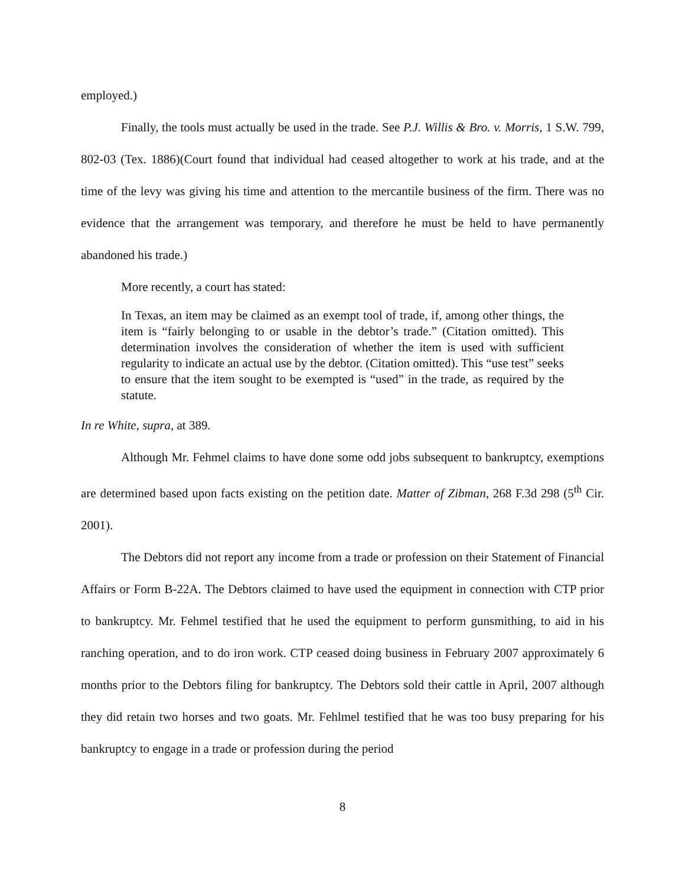employed.)
Finally, the tools must actually be used in the trade. See P.J. Willis & Bro. v. Morris, 1 S.W. 799, 802-03 (Tex. 1886)(Court found that individual had ceased altogether to work at his trade, and at the time of the levy was giving his time and attention to the mercantile business of the firm. There was no evidence that the arrangement was temporary, and therefore he must be held to have permanently abandoned his trade.)
More recently, a court has stated:
In Texas, an item may be claimed as an exempt tool of trade, if, among other things, the item is “fairly belonging to or usable in the debtor’s trade.” (Citation omitted). This determination involves the consideration of whether the item is used with sufficient regularity to indicate an actual use by the debtor. (Citation omitted). This “use test” seeks to ensure that the item sought to be exempted is “used” in the trade, as required by the statute.
In re White, supra, at 389.
Although Mr. Fehmel claims to have done some odd jobs subsequent to bankruptcy, exemptions are determined based upon facts existing on the petition date. Matter of Zibman, 268 F.3d 298 (5<sup>th</sup> Cir. 2001).
The Debtors did not report any income from a trade or profession on their Statement of Financial Affairs or Form B-22A. The Debtors claimed to have used the equipment in connection with CTP prior to bankruptcy. Mr. Fehmel testified that he used the equipment to perform gunsmithing, to aid in his ranching operation, and to do iron work. CTP ceased doing business in February 2007 approximately 6 months prior to the Debtors filing for bankruptcy. The Debtors sold their cattle in April, 2007 although they did retain two horses and two goats. Mr. Fehlmel testified that he was too busy preparing for his bankruptcy to engage in a trade or profession during the period
8